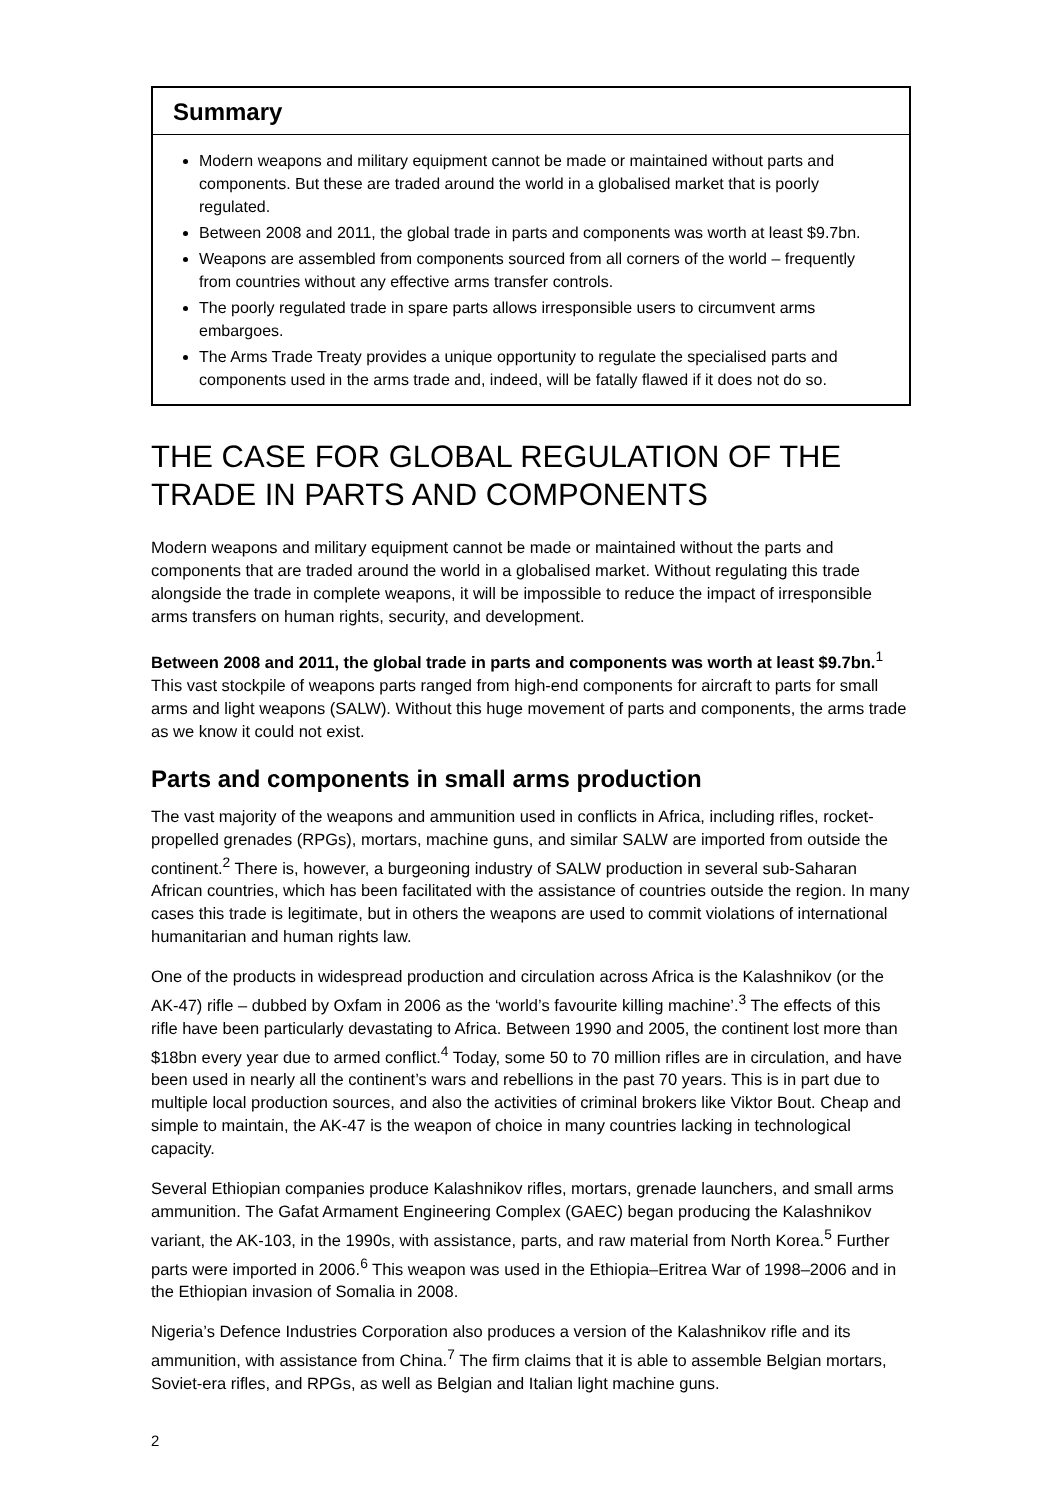Summary
Modern weapons and military equipment cannot be made or maintained without parts and components. But these are traded around the world in a globalised market that is poorly regulated.
Between 2008 and 2011, the global trade in parts and components was worth at least $9.7bn.
Weapons are assembled from components sourced from all corners of the world – frequently from countries without any effective arms transfer controls.
The poorly regulated trade in spare parts allows irresponsible users to circumvent arms embargoes.
The Arms Trade Treaty provides a unique opportunity to regulate the specialised parts and components used in the arms trade and, indeed, will be fatally flawed if it does not do so.
THE CASE FOR GLOBAL REGULATION OF THE TRADE IN PARTS AND COMPONENTS
Modern weapons and military equipment cannot be made or maintained without the parts and components that are traded around the world in a globalised market. Without regulating this trade alongside the trade in complete weapons, it will be impossible to reduce the impact of irresponsible arms transfers on human rights, security, and development.
Between 2008 and 2011, the global trade in parts and components was worth at least $9.7bn.<sup>1</sup> This vast stockpile of weapons parts ranged from high-end components for aircraft to parts for small arms and light weapons (SALW). Without this huge movement of parts and components, the arms trade as we know it could not exist.
Parts and components in small arms production
The vast majority of the weapons and ammunition used in conflicts in Africa, including rifles, rocket-propelled grenades (RPGs), mortars, machine guns, and similar SALW are imported from outside the continent.<sup>2</sup> There is, however, a burgeoning industry of SALW production in several sub-Saharan African countries, which has been facilitated with the assistance of countries outside the region. In many cases this trade is legitimate, but in others the weapons are used to commit violations of international humanitarian and human rights law.
One of the products in widespread production and circulation across Africa is the Kalashnikov (or the AK-47) rifle – dubbed by Oxfam in 2006 as the ‘world’s favourite killing machine’.<sup>3</sup> The effects of this rifle have been particularly devastating to Africa. Between 1990 and 2005, the continent lost more than $18bn every year due to armed conflict.<sup>4</sup> Today, some 50 to 70 million rifles are in circulation, and have been used in nearly all the continent’s wars and rebellions in the past 70 years. This is in part due to multiple local production sources, and also the activities of criminal brokers like Viktor Bout. Cheap and simple to maintain, the AK-47 is the weapon of choice in many countries lacking in technological capacity.
Several Ethiopian companies produce Kalashnikov rifles, mortars, grenade launchers, and small arms ammunition. The Gafat Armament Engineering Complex (GAEC) began producing the Kalashnikov variant, the AK-103, in the 1990s, with assistance, parts, and raw material from North Korea.<sup>5</sup> Further parts were imported in 2006.<sup>6</sup> This weapon was used in the Ethiopia–Eritrea War of 1998–2006 and in the Ethiopian invasion of Somalia in 2008.
Nigeria’s Defence Industries Corporation also produces a version of the Kalashnikov rifle and its ammunition, with assistance from China.<sup>7</sup> The firm claims that it is able to assemble Belgian mortars, Soviet-era rifles, and RPGs, as well as Belgian and Italian light machine guns.
2